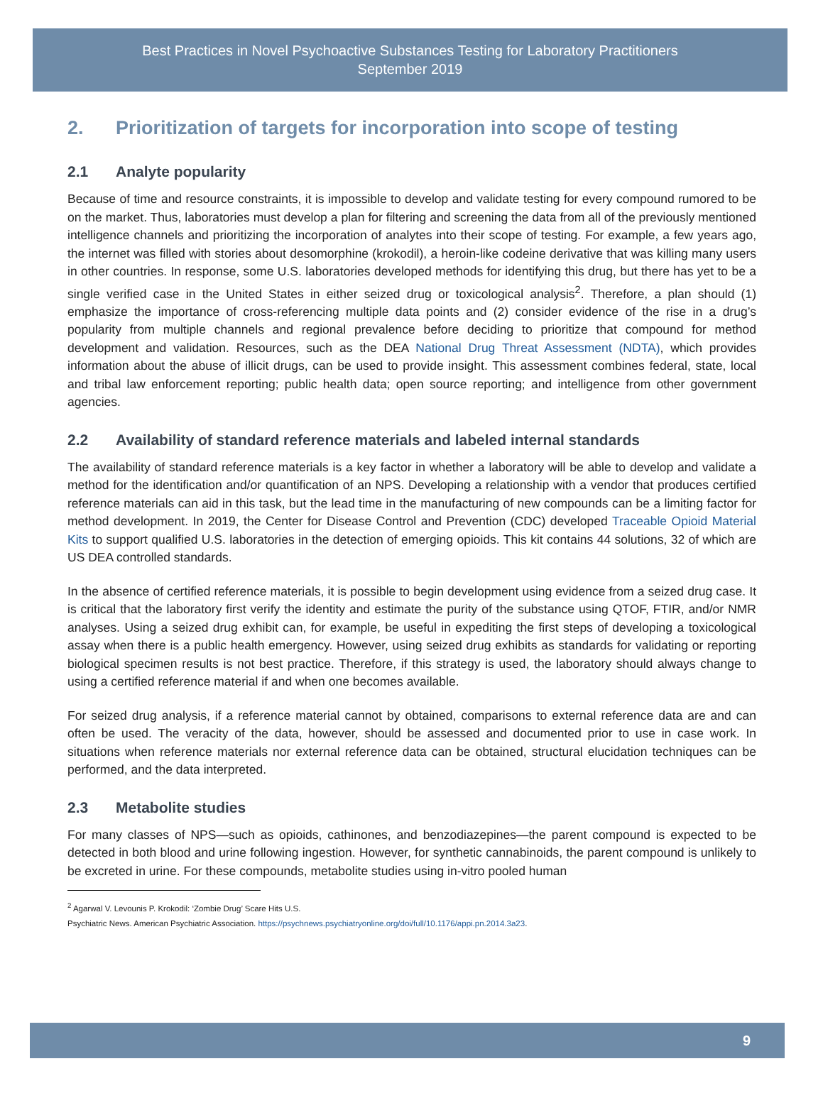Best Practices in Novel Psychoactive Substances Testing for Laboratory Practitioners
September 2019
2. Prioritization of targets for incorporation into scope of testing
2.1 Analyte popularity
Because of time and resource constraints, it is impossible to develop and validate testing for every compound rumored to be on the market. Thus, laboratories must develop a plan for filtering and screening the data from all of the previously mentioned intelligence channels and prioritizing the incorporation of analytes into their scope of testing. For example, a few years ago, the internet was filled with stories about desomorphine (krokodil), a heroin-like codeine derivative that was killing many users in other countries. In response, some U.S. laboratories developed methods for identifying this drug, but there has yet to be a single verified case in the United States in either seized drug or toxicological analysis<sup>2</sup>. Therefore, a plan should (1) emphasize the importance of cross-referencing multiple data points and (2) consider evidence of the rise in a drug’s popularity from multiple channels and regional prevalence before deciding to prioritize that compound for method development and validation. Resources, such as the DEA National Drug Threat Assessment (NDTA), which provides information about the abuse of illicit drugs, can be used to provide insight. This assessment combines federal, state, local and tribal law enforcement reporting; public health data; open source reporting; and intelligence from other government agencies.
2.2 Availability of standard reference materials and labeled internal standards
The availability of standard reference materials is a key factor in whether a laboratory will be able to develop and validate a method for the identification and/or quantification of an NPS. Developing a relationship with a vendor that produces certified reference materials can aid in this task, but the lead time in the manufacturing of new compounds can be a limiting factor for method development. In 2019, the Center for Disease Control and Prevention (CDC) developed Traceable Opioid Material Kits to support qualified U.S. laboratories in the detection of emerging opioids. This kit contains 44 solutions, 32 of which are US DEA controlled standards.
In the absence of certified reference materials, it is possible to begin development using evidence from a seized drug case. It is critical that the laboratory first verify the identity and estimate the purity of the substance using QTOF, FTIR, and/or NMR analyses. Using a seized drug exhibit can, for example, be useful in expediting the first steps of developing a toxicological assay when there is a public health emergency. However, using seized drug exhibits as standards for validating or reporting biological specimen results is not best practice. Therefore, if this strategy is used, the laboratory should always change to using a certified reference material if and when one becomes available.
For seized drug analysis, if a reference material cannot by obtained, comparisons to external reference data are and can often be used. The veracity of the data, however, should be assessed and documented prior to use in case work. In situations when reference materials nor external reference data can be obtained, structural elucidation techniques can be performed, and the data interpreted.
2.3 Metabolite studies
For many classes of NPS—such as opioids, cathinones, and benzodiazepines—the parent compound is expected to be detected in both blood and urine following ingestion. However, for synthetic cannabinoids, the parent compound is unlikely to be excreted in urine. For these compounds, metabolite studies using in-vitro pooled human
<sup>2</sup> Agarwal V. Levounis P. Krokodil: ‘Zombie Drug’ Scare Hits U.S.
Psychiatric News. American Psychiatric Association. https://psychnews.psychiatryonline.org/doi/full/10.1176/appi.pn.2014.3a23.
9